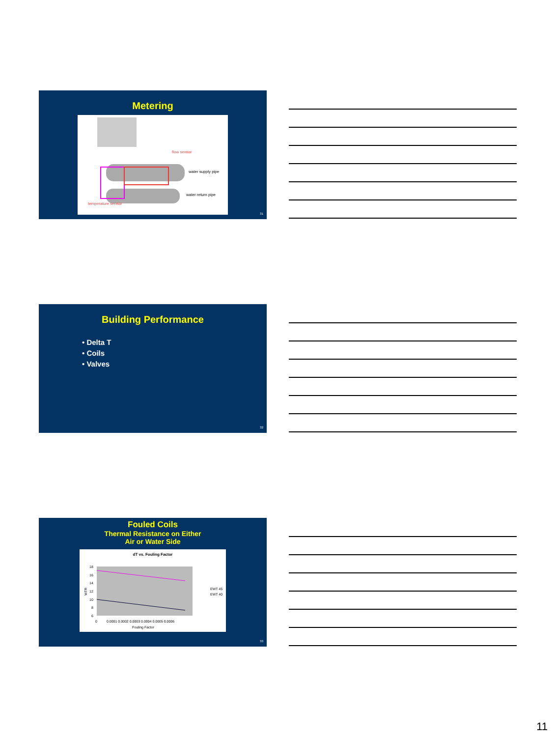Metering
flow sensor
water supply pipe
water return pipe
temperature sensor
31
Building Performance
• Delta T
• Coils
• Valves
32
Fouled Coils
Thermal Resistance on Either
Air or Water Side
dT vs. Fouling Factor
18
16
14
12
10
8
6
WTR
0
0.0001 0.0002 0.0003 0.0004 0.0005 0.0006
Fouling Factor
EWT 45
EWT 40
33
11